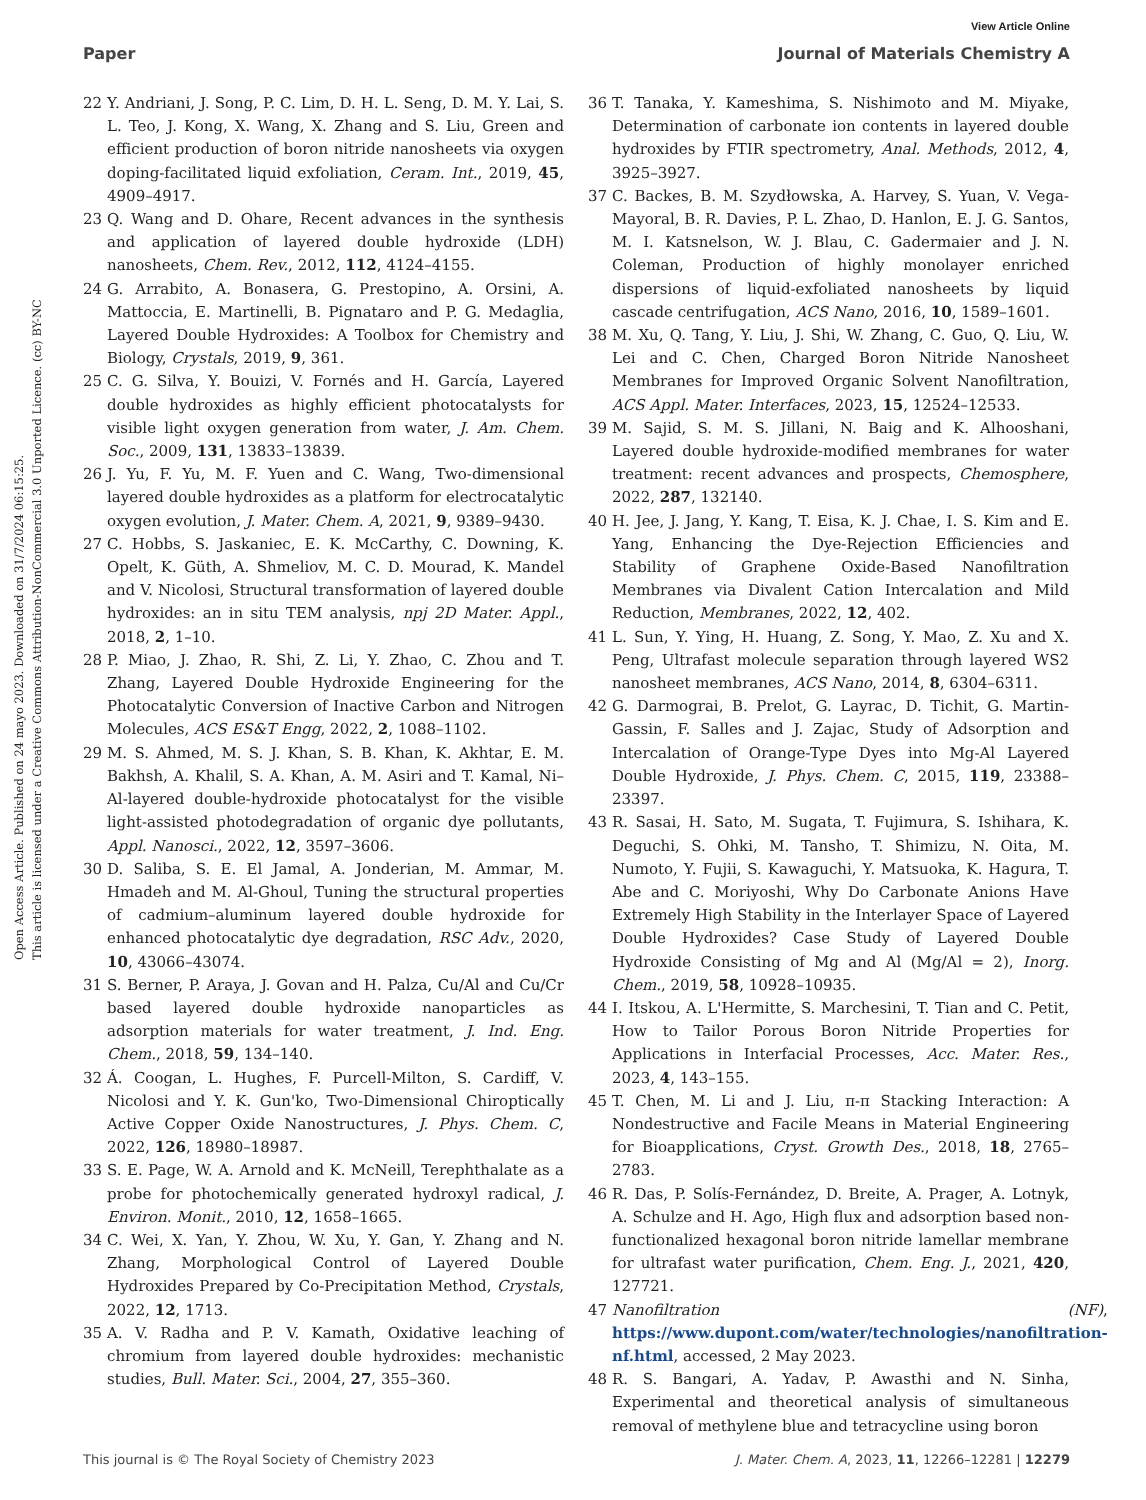View Article Online
Paper Journal of Materials Chemistry A
Open Access Article. Published on 24 mayo 2023. Downloaded on 31/7/2024 06:15:25.
This article is licensed under a Creative Commons Attribution-NonCommercial 3.0 Unported Licence. (cc) BY-NC
22 Y. Andriani, J. Song, P. C. Lim, D. H. L. Seng, D. M. Y. Lai, S. L. Teo, J. Kong, X. Wang, X. Zhang and S. Liu, Green and efficient production of boron nitride nanosheets via oxygen doping-facilitated liquid exfoliation, Ceram. Int., 2019, 45, 4909–4917.
23 Q. Wang and D. Ohare, Recent advances in the synthesis and application of layered double hydroxide (LDH) nanosheets, Chem. Rev., 2012, 112, 4124–4155.
24 G. Arrabito, A. Bonasera, G. Prestopino, A. Orsini, A. Mattoccia, E. Martinelli, B. Pignataro and P. G. Medaglia, Layered Double Hydroxides: A Toolbox for Chemistry and Biology, Crystals, 2019, 9, 361.
25 C. G. Silva, Y. Bouizi, V. Fornés and H. García, Layered double hydroxides as highly efficient photocatalysts for visible light oxygen generation from water, J. Am. Chem. Soc., 2009, 131, 13833–13839.
26 J. Yu, F. Yu, M. F. Yuen and C. Wang, Two-dimensional layered double hydroxides as a platform for electrocatalytic oxygen evolution, J. Mater. Chem. A, 2021, 9, 9389–9430.
27 C. Hobbs, S. Jaskaniec, E. K. McCarthy, C. Downing, K. Opelt, K. Güth, A. Shmeliov, M. C. D. Mourad, K. Mandel and V. Nicolosi, Structural transformation of layered double hydroxides: an in situ TEM analysis, npj 2D Mater. Appl., 2018, 2, 1–10.
28 P. Miao, J. Zhao, R. Shi, Z. Li, Y. Zhao, C. Zhou and T. Zhang, Layered Double Hydroxide Engineering for the Photocatalytic Conversion of Inactive Carbon and Nitrogen Molecules, ACS ES&T Engg, 2022, 2, 1088–1102.
29 M. S. Ahmed, M. S. J. Khan, S. B. Khan, K. Akhtar, E. M. Bakhsh, A. Khalil, S. A. Khan, A. M. Asiri and T. Kamal, Ni–Al-layered double-hydroxide photocatalyst for the visible light-assisted photodegradation of organic dye pollutants, Appl. Nanosci., 2022, 12, 3597–3606.
30 D. Saliba, S. E. El Jamal, A. Jonderian, M. Ammar, M. Hmadeh and M. Al-Ghoul, Tuning the structural properties of cadmium–aluminum layered double hydroxide for enhanced photocatalytic dye degradation, RSC Adv., 2020, 10, 43066–43074.
31 S. Berner, P. Araya, J. Govan and H. Palza, Cu/Al and Cu/Cr based layered double hydroxide nanoparticles as adsorption materials for water treatment, J. Ind. Eng. Chem., 2018, 59, 134–140.
32 Á. Coogan, L. Hughes, F. Purcell-Milton, S. Cardiff, V. Nicolosi and Y. K. Gun'ko, Two-Dimensional Chiroptically Active Copper Oxide Nanostructures, J. Phys. Chem. C, 2022, 126, 18980–18987.
33 S. E. Page, W. A. Arnold and K. McNeill, Terephthalate as a probe for photochemically generated hydroxyl radical, J. Environ. Monit., 2010, 12, 1658–1665.
34 C. Wei, X. Yan, Y. Zhou, W. Xu, Y. Gan, Y. Zhang and N. Zhang, Morphological Control of Layered Double Hydroxides Prepared by Co-Precipitation Method, Crystals, 2022, 12, 1713.
35 A. V. Radha and P. V. Kamath, Oxidative leaching of chromium from layered double hydroxides: mechanistic studies, Bull. Mater. Sci., 2004, 27, 355–360.
36 T. Tanaka, Y. Kameshima, S. Nishimoto and M. Miyake, Determination of carbonate ion contents in layered double hydroxides by FTIR spectrometry, Anal. Methods, 2012, 4, 3925–3927.
37 C. Backes, B. M. Szydłowska, A. Harvey, S. Yuan, V. Vega-Mayoral, B. R. Davies, P. L. Zhao, D. Hanlon, E. J. G. Santos, M. I. Katsnelson, W. J. Blau, C. Gadermaier and J. N. Coleman, Production of highly monolayer enriched dispersions of liquid-exfoliated nanosheets by liquid cascade centrifugation, ACS Nano, 2016, 10, 1589–1601.
38 M. Xu, Q. Tang, Y. Liu, J. Shi, W. Zhang, C. Guo, Q. Liu, W. Lei and C. Chen, Charged Boron Nitride Nanosheet Membranes for Improved Organic Solvent Nanofiltration, ACS Appl. Mater. Interfaces, 2023, 15, 12524–12533.
39 M. Sajid, S. M. S. Jillani, N. Baig and K. Alhooshani, Layered double hydroxide-modified membranes for water treatment: recent advances and prospects, Chemosphere, 2022, 287, 132140.
40 H. Jee, J. Jang, Y. Kang, T. Eisa, K. J. Chae, I. S. Kim and E. Yang, Enhancing the Dye-Rejection Efficiencies and Stability of Graphene Oxide-Based Nanofiltration Membranes via Divalent Cation Intercalation and Mild Reduction, Membranes, 2022, 12, 402.
41 L. Sun, Y. Ying, H. Huang, Z. Song, Y. Mao, Z. Xu and X. Peng, Ultrafast molecule separation through layered WS2 nanosheet membranes, ACS Nano, 2014, 8, 6304–6311.
42 G. Darmograi, B. Prelot, G. Layrac, D. Tichit, G. Martin-Gassin, F. Salles and J. Zajac, Study of Adsorption and Intercalation of Orange-Type Dyes into Mg-Al Layered Double Hydroxide, J. Phys. Chem. C, 2015, 119, 23388–23397.
43 R. Sasai, H. Sato, M. Sugata, T. Fujimura, S. Ishihara, K. Deguchi, S. Ohki, M. Tansho, T. Shimizu, N. Oita, M. Numoto, Y. Fujii, S. Kawaguchi, Y. Matsuoka, K. Hagura, T. Abe and C. Moriyoshi, Why Do Carbonate Anions Have Extremely High Stability in the Interlayer Space of Layered Double Hydroxides? Case Study of Layered Double Hydroxide Consisting of Mg and Al (Mg/Al = 2), Inorg. Chem., 2019, 58, 10928–10935.
44 I. Itskou, A. L'Hermitte, S. Marchesini, T. Tian and C. Petit, How to Tailor Porous Boron Nitride Properties for Applications in Interfacial Processes, Acc. Mater. Res., 2023, 4, 143–155.
45 T. Chen, M. Li and J. Liu, π-π Stacking Interaction: A Nondestructive and Facile Means in Material Engineering for Bioapplications, Cryst. Growth Des., 2018, 18, 2765–2783.
46 R. Das, P. Solís-Fernández, D. Breite, A. Prager, A. Lotnyk, A. Schulze and H. Ago, High flux and adsorption based non-functionalized hexagonal boron nitride lamellar membrane for ultrafast water purification, Chem. Eng. J., 2021, 420, 127721.
47 Nanofiltration (NF), https://www.dupont.com/water/technologies/nanofiltration-nf.html, accessed, 2 May 2023.
48 R. S. Bangari, A. Yadav, P. Awasthi and N. Sinha, Experimental and theoretical analysis of simultaneous removal of methylene blue and tetracycline using boron
This journal is © The Royal Society of Chemistry 2023 J. Mater. Chem. A, 2023, 11, 12266–12281 | 12279